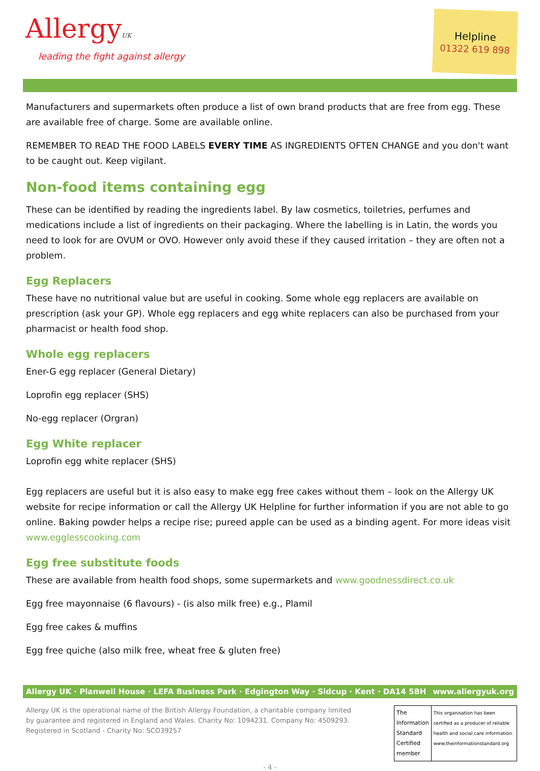AllergyUK
leading the fight against allergy
Helpline
01322 619 898
Manufacturers and supermarkets often produce a list of own brand products that are free from egg. These are available free of charge. Some are available online.
REMEMBER TO READ THE FOOD LABELS EVERY TIME AS INGREDIENTS OFTEN CHANGE and you don't want to be caught out. Keep vigilant.
Non-food items containing egg
These can be identified by reading the ingredients label. By law cosmetics, toiletries, perfumes and medications include a list of ingredients on their packaging. Where the labelling is in Latin, the words you need to look for are OVUM or OVO. However only avoid these if they caused irritation – they are often not a problem.
Egg Replacers
These have no nutritional value but are useful in cooking. Some whole egg replacers are available on prescription (ask your GP). Whole egg replacers and egg white replacers can also be purchased from your pharmacist or health food shop.
Whole egg replacers
Ener-G egg replacer (General Dietary)
Loprofin egg replacer (SHS)
No-egg replacer (Orgran)
Egg White replacer
Loprofin egg white replacer (SHS)
Egg replacers are useful but it is also easy to make egg free cakes without them – look on the Allergy UK website for recipe information or call the Allergy UK Helpline for further information if you are not able to go online. Baking powder helps a recipe rise; pureed apple can be used as a binding agent. For more ideas visit www.egglesscooking.com
Egg free substitute foods
These are available from health food shops, some supermarkets and www.goodnessdirect.co.uk
Egg free mayonnaise (6 flavours) - (is also milk free) e.g., Plamil
Egg free cakes & muffins
Egg free quiche (also milk free, wheat free & gluten free)
Allergy UK · Planwell House · LEFA Business Park · Edgington Way · Sidcup · Kent · DA14 5BH www.allergyuk.org
Allergy UK is the operational name of the British Allergy Foundation, a charitable company limited
by guarantee and registered in England and Wales. Charity No: 1094231. Company No: 4509293.
Registered in Scotland - Charity No: SCO39257
The Information Standard
Certified member
This organisation has been certified as a producer of reliable health and social care information.
www.theinformationstandard.org
- 4 -